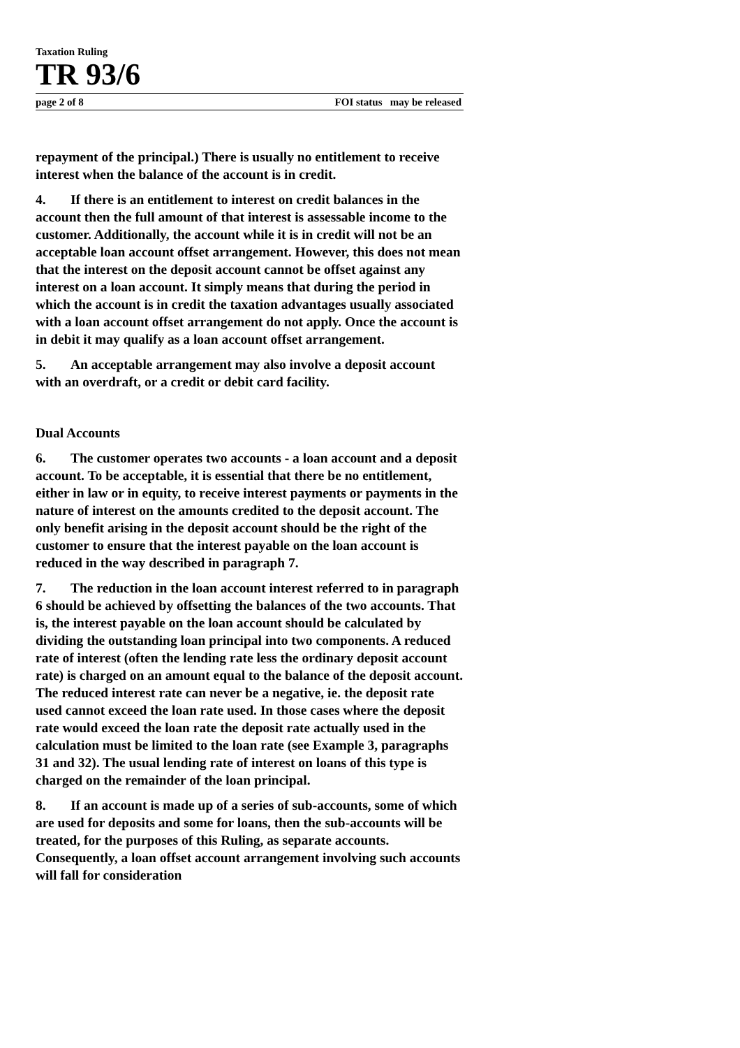Taxation Ruling
TR 93/6
page 2 of 8 FOI status may be released
repayment of the principal.) There is usually no entitlement to receive interest when the balance of the account is in credit.
4. If there is an entitlement to interest on credit balances in the account then the full amount of that interest is assessable income to the customer. Additionally, the account while it is in credit will not be an acceptable loan account offset arrangement. However, this does not mean that the interest on the deposit account cannot be offset against any interest on a loan account. It simply means that during the period in which the account is in credit the taxation advantages usually associated with a loan account offset arrangement do not apply. Once the account is in debit it may qualify as a loan account offset arrangement.
5. An acceptable arrangement may also involve a deposit account with an overdraft, or a credit or debit card facility.
Dual Accounts
6. The customer operates two accounts - a loan account and a deposit account. To be acceptable, it is essential that there be no entitlement, either in law or in equity, to receive interest payments or payments in the nature of interest on the amounts credited to the deposit account. The only benefit arising in the deposit account should be the right of the customer to ensure that the interest payable on the loan account is reduced in the way described in paragraph 7.
7. The reduction in the loan account interest referred to in paragraph 6 should be achieved by offsetting the balances of the two accounts. That is, the interest payable on the loan account should be calculated by dividing the outstanding loan principal into two components. A reduced rate of interest (often the lending rate less the ordinary deposit account rate) is charged on an amount equal to the balance of the deposit account. The reduced interest rate can never be a negative, ie. the deposit rate used cannot exceed the loan rate used. In those cases where the deposit rate would exceed the loan rate the deposit rate actually used in the calculation must be limited to the loan rate (see Example 3, paragraphs 31 and 32). The usual lending rate of interest on loans of this type is charged on the remainder of the loan principal.
8. If an account is made up of a series of sub-accounts, some of which are used for deposits and some for loans, then the sub-accounts will be treated, for the purposes of this Ruling, as separate accounts. Consequently, a loan offset account arrangement involving such accounts will fall for consideration